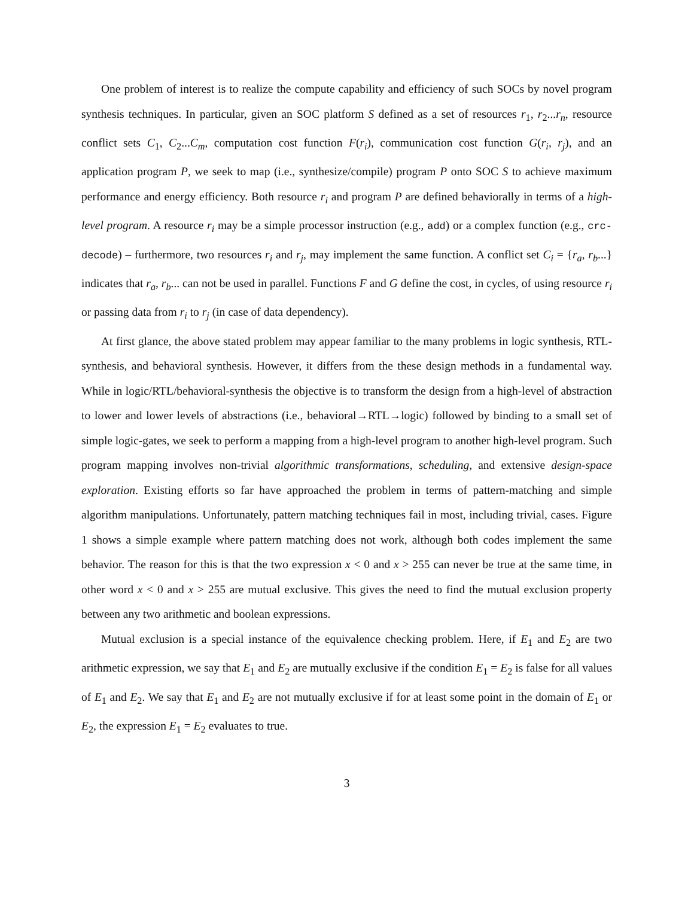One problem of interest is to realize the compute capability and efficiency of such SOCs by novel program synthesis techniques. In particular, given an SOC platform S defined as a set of resources r<sub>1</sub>, r<sub>2</sub>...r<sub>n</sub>, resource conflict sets C<sub>1</sub>, C<sub>2</sub>...C<sub>m</sub>, computation cost function F(r<sub>i</sub>), communication cost function G(r<sub>i</sub>, r<sub>j</sub>), and an application program P, we seek to map (i.e., synthesize/compile) program P onto SOC S to achieve maximum performance and energy efficiency. Both resource r<sub>i</sub> and program P are defined behaviorally in terms of a high-level program. A resource r<sub>i</sub> may be a simple processor instruction (e.g., add) or a complex function (e.g., crc-decode) – furthermore, two resources r<sub>i</sub> and r<sub>j</sub>, may implement the same function. A conflict set C<sub>i</sub> = {r<sub>a</sub>, r<sub>b</sub>...} indicates that r<sub>a</sub>, r<sub>b</sub>... can not be used in parallel. Functions F and G define the cost, in cycles, of using resource r<sub>i</sub> or passing data from r<sub>i</sub> to r<sub>j</sub> (in case of data dependency).
At first glance, the above stated problem may appear familiar to the many problems in logic synthesis, RTL-synthesis, and behavioral synthesis. However, it differs from the these design methods in a fundamental way. While in logic/RTL/behavioral-synthesis the objective is to transform the design from a high-level of abstraction to lower and lower levels of abstractions (i.e., behavioral→RTL→logic) followed by binding to a small set of simple logic-gates, we seek to perform a mapping from a high-level program to another high-level program. Such program mapping involves non-trivial algorithmic transformations, scheduling, and extensive design-space exploration. Existing efforts so far have approached the problem in terms of pattern-matching and simple algorithm manipulations. Unfortunately, pattern matching techniques fail in most, including trivial, cases. Figure 1 shows a simple example where pattern matching does not work, although both codes implement the same behavior. The reason for this is that the two expression x < 0 and x > 255 can never be true at the same time, in other word x < 0 and x > 255 are mutual exclusive. This gives the need to find the mutual exclusion property between any two arithmetic and boolean expressions.
Mutual exclusion is a special instance of the equivalence checking problem. Here, if E<sub>1</sub> and E<sub>2</sub> are two arithmetic expression, we say that E<sub>1</sub> and E<sub>2</sub> are mutually exclusive if the condition E<sub>1</sub> = E<sub>2</sub> is false for all values of E<sub>1</sub> and E<sub>2</sub>. We say that E<sub>1</sub> and E<sub>2</sub> are not mutually exclusive if for at least some point in the domain of E<sub>1</sub> or E<sub>2</sub>, the expression E<sub>1</sub> = E<sub>2</sub> evaluates to true.
3